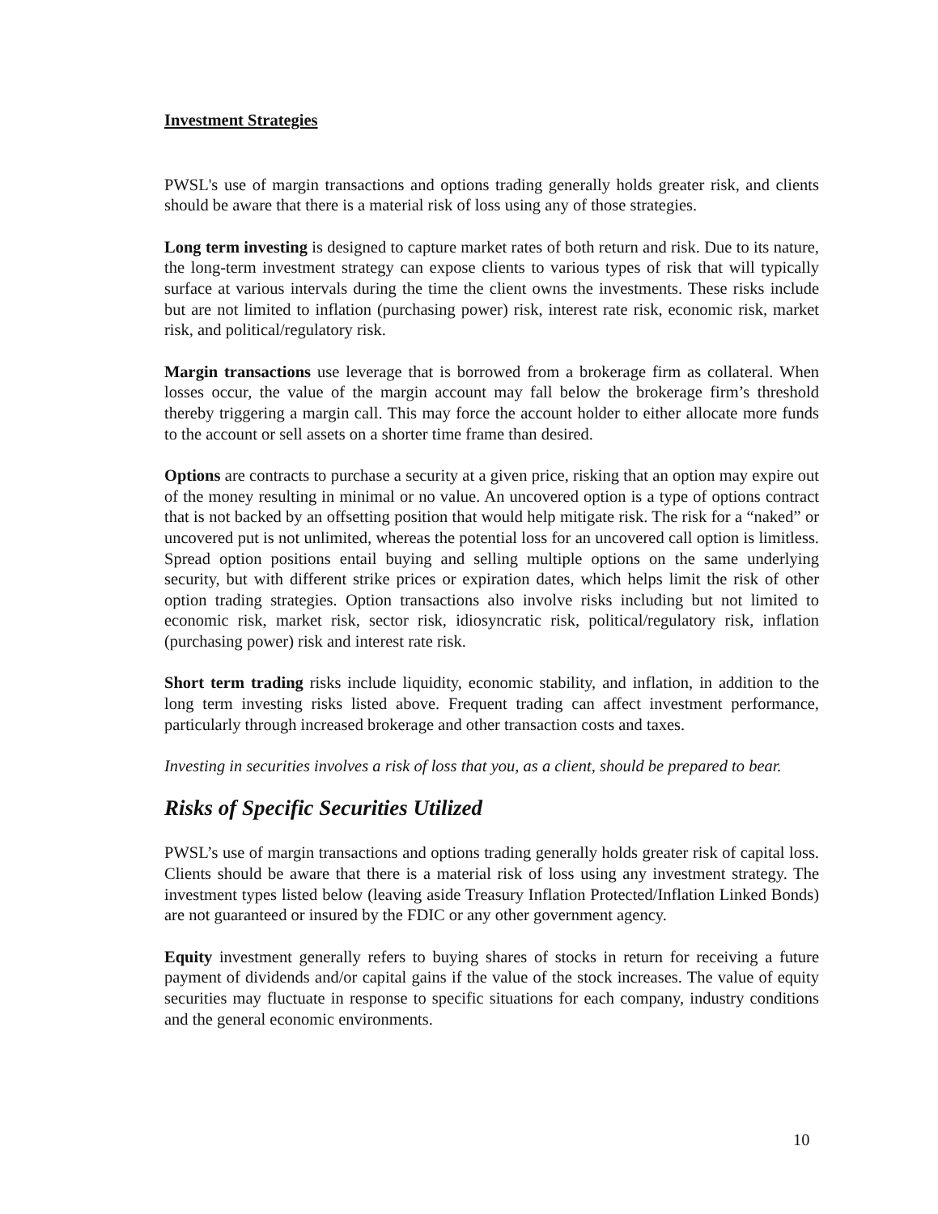Investment Strategies
PWSL's use of margin transactions and options trading generally holds greater risk, and clients should be aware that there is a material risk of loss using any of those strategies.
Long term investing is designed to capture market rates of both return and risk. Due to its nature, the long-term investment strategy can expose clients to various types of risk that will typically surface at various intervals during the time the client owns the investments. These risks include but are not limited to inflation (purchasing power) risk, interest rate risk, economic risk, market risk, and political/regulatory risk.
Margin transactions use leverage that is borrowed from a brokerage firm as collateral. When losses occur, the value of the margin account may fall below the brokerage firm’s threshold thereby triggering a margin call. This may force the account holder to either allocate more funds to the account or sell assets on a shorter time frame than desired.
Options are contracts to purchase a security at a given price, risking that an option may expire out of the money resulting in minimal or no value. An uncovered option is a type of options contract that is not backed by an offsetting position that would help mitigate risk. The risk for a “naked” or uncovered put is not unlimited, whereas the potential loss for an uncovered call option is limitless. Spread option positions entail buying and selling multiple options on the same underlying security, but with different strike prices or expiration dates, which helps limit the risk of other option trading strategies. Option transactions also involve risks including but not limited to economic risk, market risk, sector risk, idiosyncratic risk, political/regulatory risk, inflation (purchasing power) risk and interest rate risk.
Short term trading risks include liquidity, economic stability, and inflation, in addition to the long term investing risks listed above. Frequent trading can affect investment performance, particularly through increased brokerage and other transaction costs and taxes.
Investing in securities involves a risk of loss that you, as a client, should be prepared to bear.
Risks of Specific Securities Utilized
PWSL’s use of margin transactions and options trading generally holds greater risk of capital loss. Clients should be aware that there is a material risk of loss using any investment strategy. The investment types listed below (leaving aside Treasury Inflation Protected/Inflation Linked Bonds) are not guaranteed or insured by the FDIC or any other government agency.
Equity investment generally refers to buying shares of stocks in return for receiving a future payment of dividends and/or capital gains if the value of the stock increases. The value of equity securities may fluctuate in response to specific situations for each company, industry conditions and the general economic environments.
10